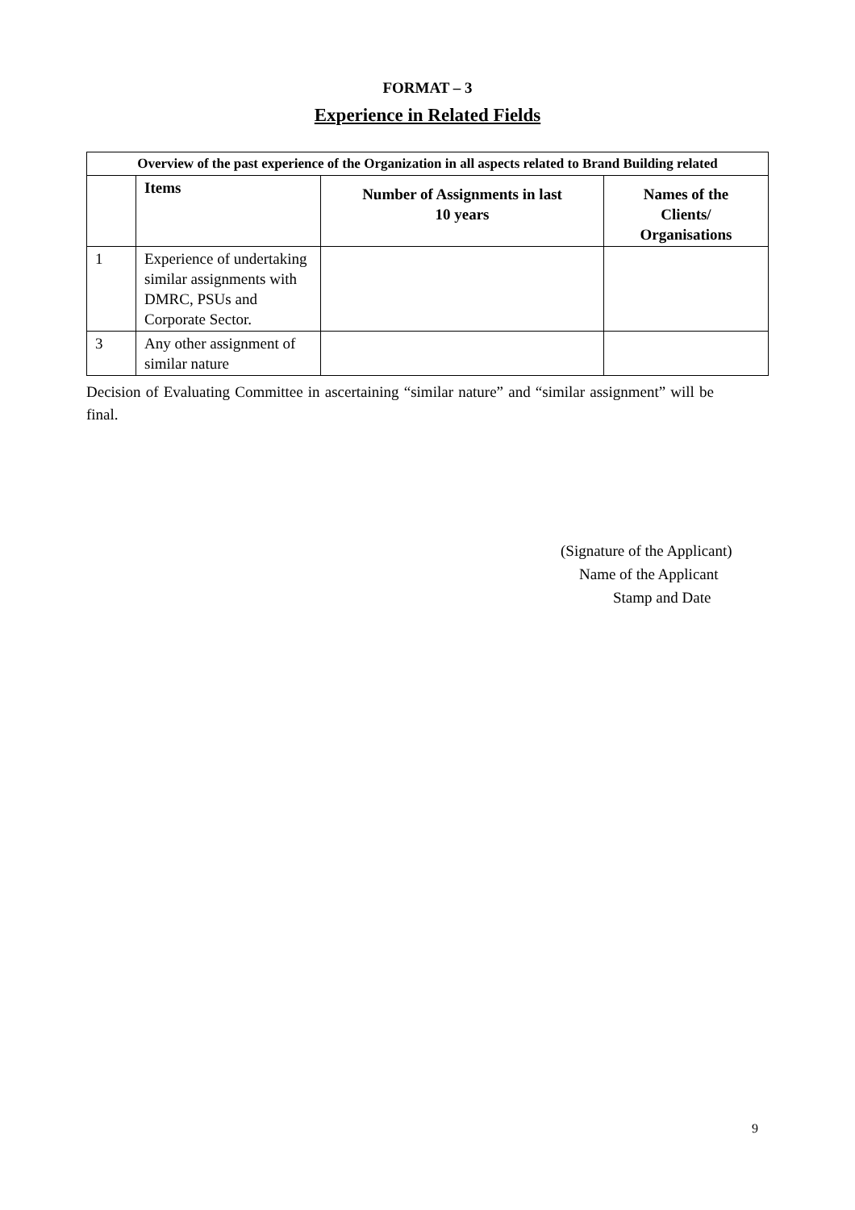FORMAT – 3
Experience in Related Fields
| Overview of the past experience of the Organization in all aspects related to Brand Building related | | | |
| --- | --- | --- | --- |
| | Items | Number of Assignments in last 10 years | Names of the Clients/ Organisations |
| 1 | Experience of undertaking similar assignments with DMRC, PSUs and Corporate Sector. | | |
| 3 | Any other assignment of similar nature | | |
Decision of Evaluating Committee in ascertaining “similar nature” and “similar assignment” will be final.
(Signature of the Applicant)
Name of the Applicant
Stamp and Date
9